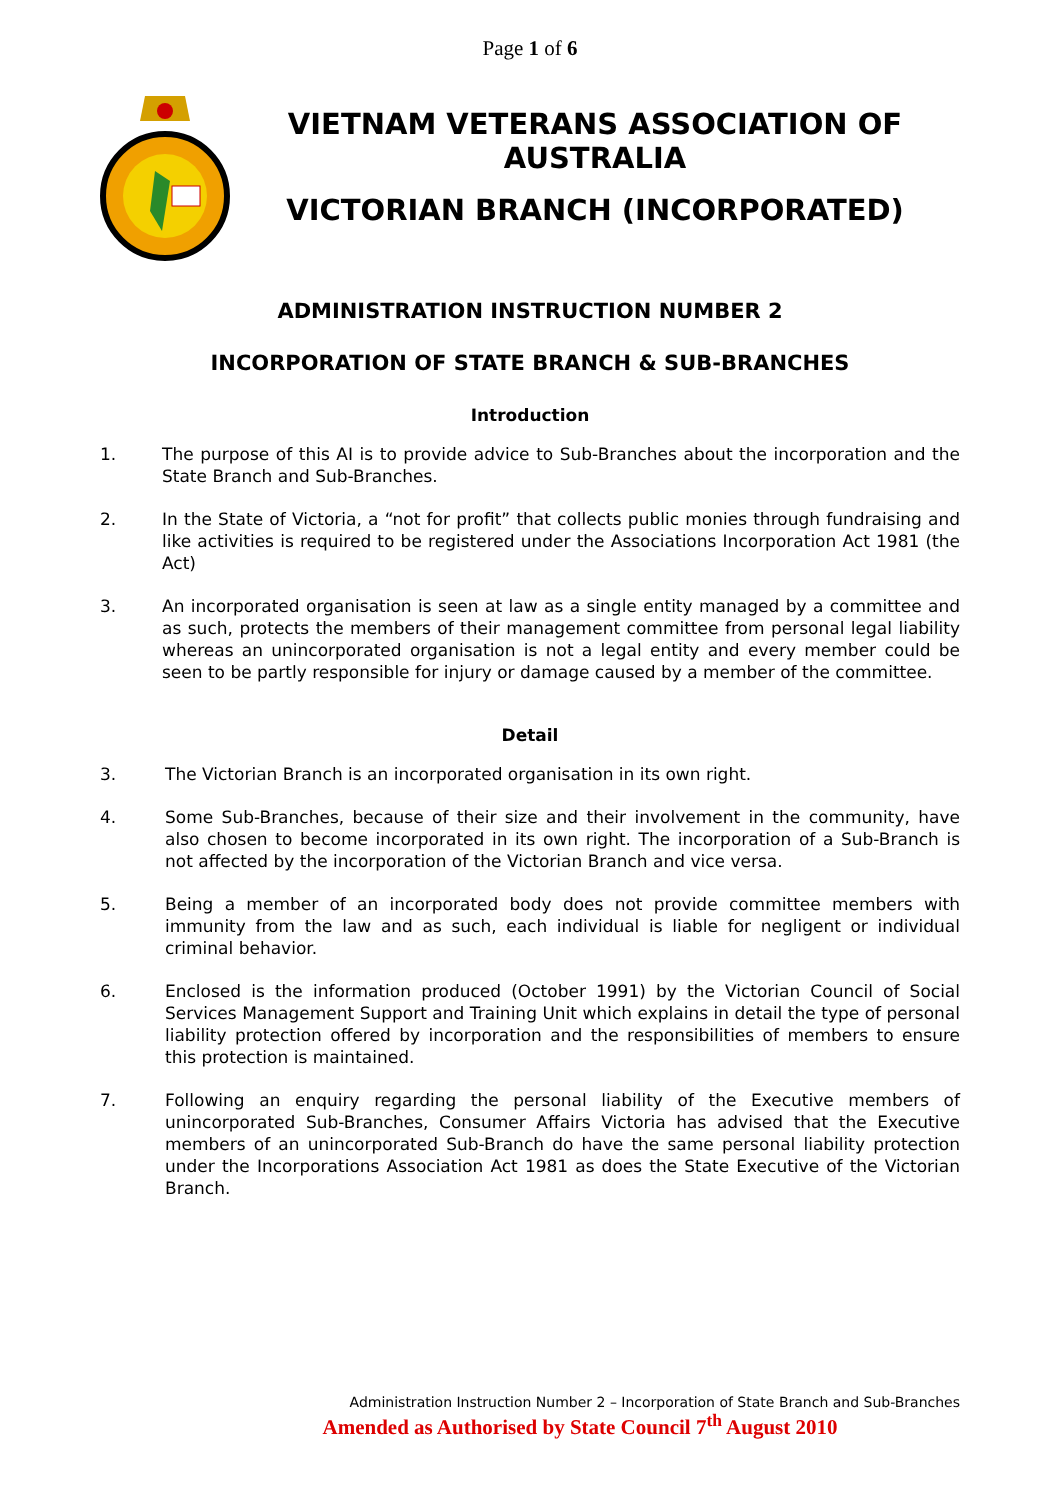Page 1 of 6
VIETNAM VETERANS ASSOCIATION OF AUSTRALIA
VICTORIAN BRANCH (INCORPORATED)
ADMINISTRATION INSTRUCTION NUMBER 2
INCORPORATION OF STATE BRANCH & SUB-BRANCHES
Introduction
1. The purpose of this AI is to provide advice to Sub-Branches about the incorporation and the State Branch and Sub-Branches.
2. In the State of Victoria, a “not for profit” that collects public monies through fundraising and like activities is required to be registered under the Associations Incorporation Act 1981 (the Act)
3. An incorporated organisation is seen at law as a single entity managed by a committee and as such, protects the members of their management committee from personal legal liability whereas an unincorporated organisation is not a legal entity and every member could be seen to be partly responsible for injury or damage caused by a member of the committee.
Detail
3. The Victorian Branch is an incorporated organisation in its own right.
4. Some Sub-Branches, because of their size and their involvement in the community, have also chosen to become incorporated in its own right. The incorporation of a Sub-Branch is not affected by the incorporation of the Victorian Branch and vice versa.
5. Being a member of an incorporated body does not provide committee members with immunity from the law and as such, each individual is liable for negligent or individual criminal behavior.
6. Enclosed is the information produced (October 1991) by the Victorian Council of Social Services Management Support and Training Unit which explains in detail the type of personal liability protection offered by incorporation and the responsibilities of members to ensure this protection is maintained.
7. Following an enquiry regarding the personal liability of the Executive members of unincorporated Sub-Branches, Consumer Affairs Victoria has advised that the Executive members of an unincorporated Sub-Branch do have the same personal liability protection under the Incorporations Association Act 1981 as does the State Executive of the Victorian Branch.
Administration Instruction Number 2 – Incorporation of State Branch and Sub-Branches
Amended as Authorised by State Council 7<sup>th</sup> August 2010